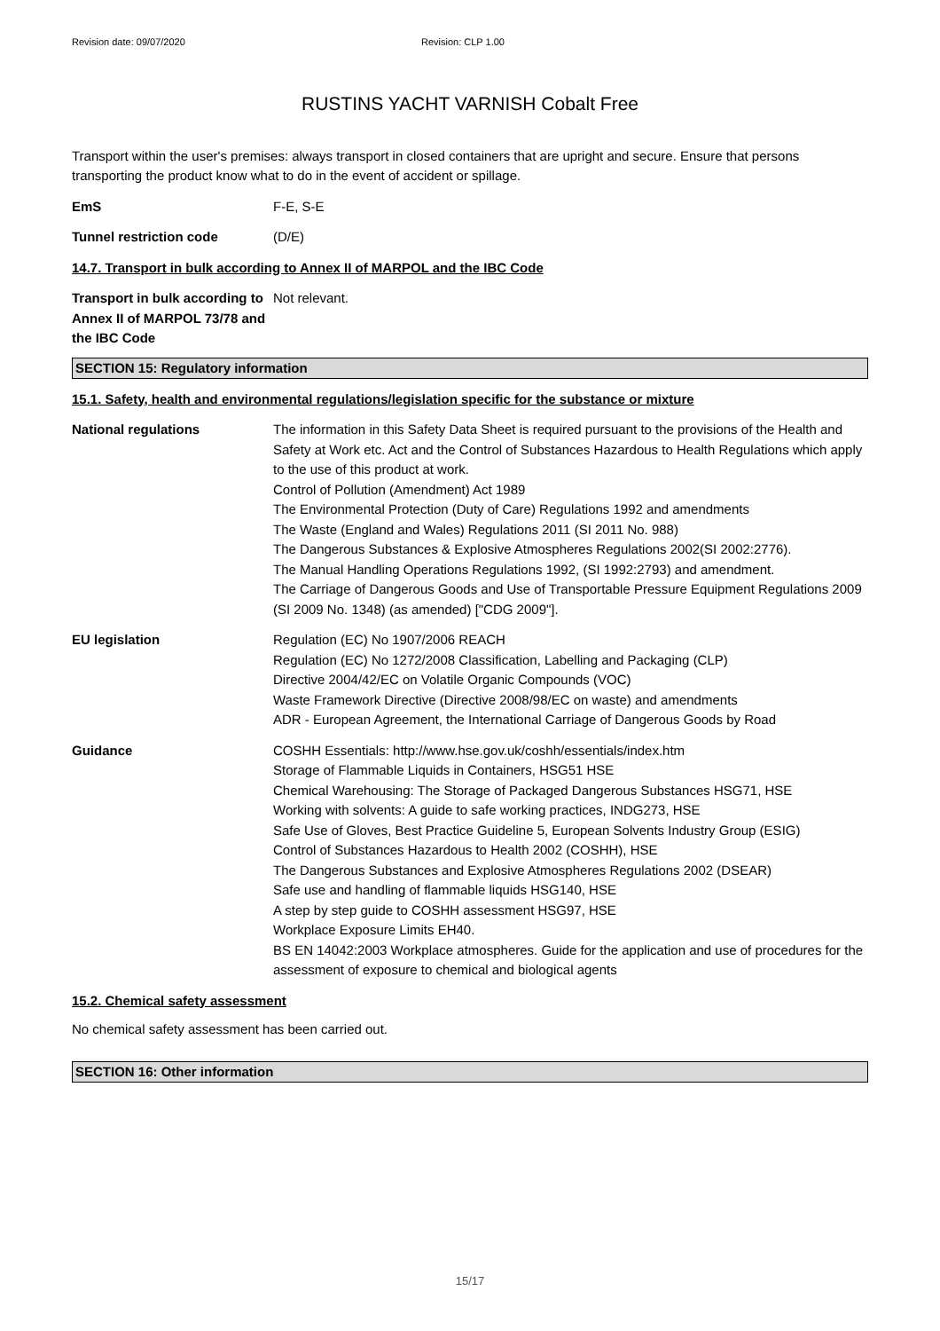Revision date: 09/07/2020 Revision: CLP 1.00
RUSTINS YACHT VARNISH Cobalt Free
Transport within the user's premises: always transport in closed containers that are upright and secure. Ensure that persons transporting the product know what to do in the event of accident or spillage.
EmS F-E, S-E
Tunnel restriction code (D/E)
14.7. Transport in bulk according to Annex II of MARPOL and the IBC Code
Transport in bulk according to Annex II of MARPOL 73/78 and the IBC Code
Not relevant.
SECTION 15: Regulatory information
15.1. Safety, health and environmental regulations/legislation specific for the substance or mixture
National regulations The information in this Safety Data Sheet is required pursuant to the provisions of the Health and Safety at Work etc. Act and the Control of Substances Hazardous to Health Regulations which apply to the use of this product at work.
Control of Pollution (Amendment) Act 1989
The Environmental Protection (Duty of Care) Regulations 1992 and amendments
The Waste (England and Wales) Regulations 2011 (SI 2011 No. 988)
The Dangerous Substances & Explosive Atmospheres Regulations 2002(SI 2002:2776).
The Manual Handling Operations Regulations 1992, (SI 1992:2793) and amendment.
The Carriage of Dangerous Goods and Use of Transportable Pressure Equipment Regulations 2009 (SI 2009 No. 1348) (as amended) ["CDG 2009"].
EU legislation Regulation (EC) No 1907/2006 REACH
Regulation (EC) No 1272/2008 Classification, Labelling and Packaging (CLP)
Directive 2004/42/EC on Volatile Organic Compounds (VOC)
Waste Framework Directive (Directive 2008/98/EC on waste) and amendments
ADR - European Agreement, the International Carriage of Dangerous Goods by Road
Guidance COSHH Essentials: http://www.hse.gov.uk/coshh/essentials/index.htm
Storage of Flammable Liquids in Containers, HSG51 HSE
Chemical Warehousing: The Storage of Packaged Dangerous Substances HSG71, HSE
Working with solvents: A guide to safe working practices, INDG273, HSE
Safe Use of Gloves, Best Practice Guideline 5, European Solvents Industry Group (ESIG)
Control of Substances Hazardous to Health 2002 (COSHH), HSE
The Dangerous Substances and Explosive Atmospheres Regulations 2002 (DSEAR)
Safe use and handling of flammable liquids HSG140, HSE
A step by step guide to COSHH assessment HSG97, HSE
Workplace Exposure Limits EH40.
BS EN 14042:2003 Workplace atmospheres. Guide for the application and use of procedures for the assessment of exposure to chemical and biological agents
15.2. Chemical safety assessment
No chemical safety assessment has been carried out.
SECTION 16: Other information
15/17